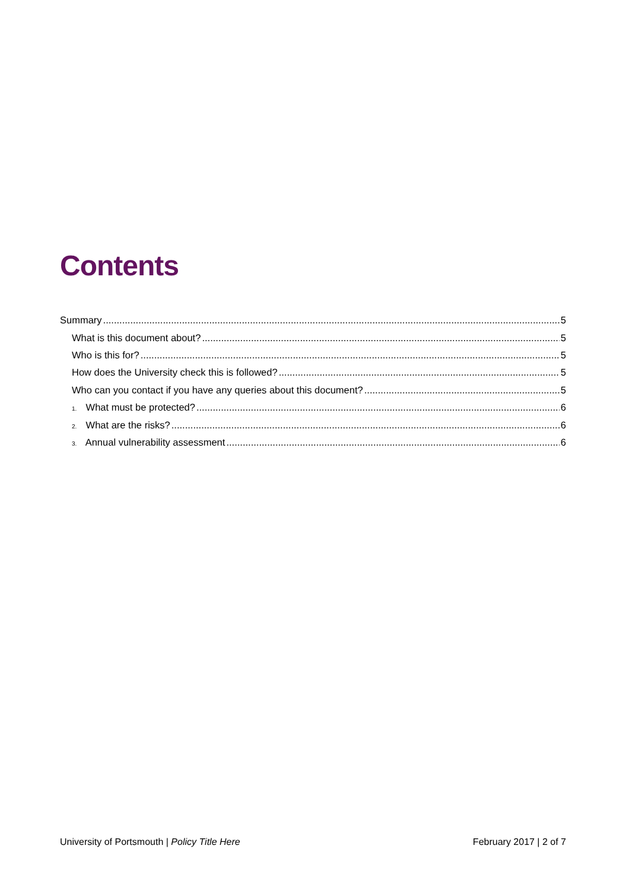Contents
Summary 5
What is this document about? 5
Who is this for? 5
How does the University check this is followed? 5
Who can you contact if you have any queries about this document? 5
1. What must be protected? 6
2. What are the risks? 6
3. Annual vulnerability assessment 6
University of Portsmouth | Policy Title Here February 2017 | 2 of 7